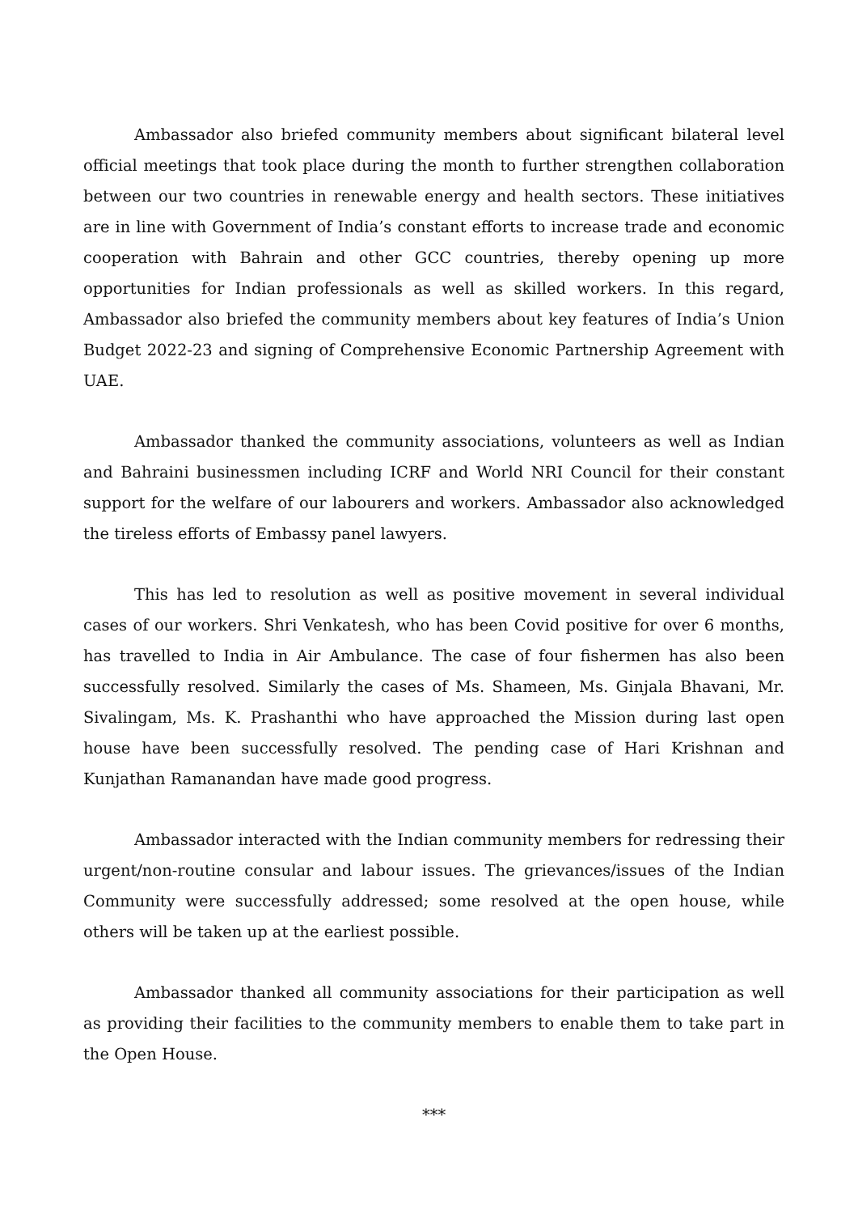Ambassador also briefed community members about significant bilateral level official meetings that took place during the month to further strengthen collaboration between our two countries in renewable energy and health sectors. These initiatives are in line with Government of India’s constant efforts to increase trade and economic cooperation with Bahrain and other GCC countries, thereby opening up more opportunities for Indian professionals as well as skilled workers. In this regard, Ambassador also briefed the community members about key features of India’s Union Budget 2022-23 and signing of Comprehensive Economic Partnership Agreement with UAE.
Ambassador thanked the community associations, volunteers as well as Indian and Bahraini businessmen including ICRF and World NRI Council for their constant support for the welfare of our labourers and workers. Ambassador also acknowledged the tireless efforts of Embassy panel lawyers.
This has led to resolution as well as positive movement in several individual cases of our workers. Shri Venkatesh, who has been Covid positive for over 6 months, has travelled to India in Air Ambulance. The case of four fishermen has also been successfully resolved. Similarly the cases of Ms. Shameen, Ms. Ginjala Bhavani, Mr. Sivalingam, Ms. K. Prashanthi who have approached the Mission during last open house have been successfully resolved. The pending case of Hari Krishnan and Kunjathan Ramanandan have made good progress.
Ambassador interacted with the Indian community members for redressing their urgent/non-routine consular and labour issues. The grievances/issues of the Indian Community were successfully addressed; some resolved at the open house, while others will be taken up at the earliest possible.
Ambassador thanked all community associations for their participation as well as providing their facilities to the community members to enable them to take part in the Open House.
***